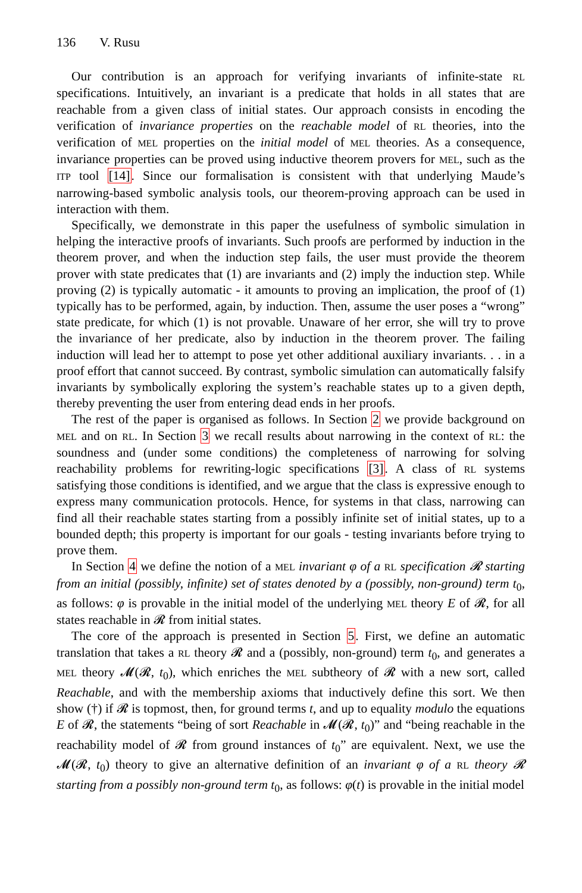136 V. Rusu
Our contribution is an approach for verifying invariants of infinite-state RL specifications. Intuitively, an invariant is a predicate that holds in all states that are reachable from a given class of initial states. Our approach consists in encoding the verification of invariance properties on the reachable model of RL theories, into the verification of MEL properties on the initial model of MEL theories. As a consequence, invariance properties can be proved using inductive theorem provers for MEL, such as the ITP tool [14]. Since our formalisation is consistent with that underlying Maude’s narrowing-based symbolic analysis tools, our theorem-proving approach can be used in interaction with them.
Specifically, we demonstrate in this paper the usefulness of symbolic simulation in helping the interactive proofs of invariants. Such proofs are performed by induction in the theorem prover, and when the induction step fails, the user must provide the theorem prover with state predicates that (1) are invariants and (2) imply the induction step. While proving (2) is typically automatic - it amounts to proving an implication, the proof of (1) typically has to be performed, again, by induction. Then, assume the user poses a “wrong” state predicate, for which (1) is not provable. Unaware of her error, she will try to prove the invariance of her predicate, also by induction in the theorem prover. The failing induction will lead her to attempt to pose yet other additional auxiliary invariants. . . in a proof effort that cannot succeed. By contrast, symbolic simulation can automatically falsify invariants by symbolically exploring the system’s reachable states up to a given depth, thereby preventing the user from entering dead ends in her proofs.
The rest of the paper is organised as follows. In Section 2 we provide background on MEL and on RL. In Section 3 we recall results about narrowing in the context of RL: the soundness and (under some conditions) the completeness of narrowing for solving reachability problems for rewriting-logic specifications [3]. A class of RL systems satisfying those conditions is identified, and we argue that the class is expressive enough to express many communication protocols. Hence, for systems in that class, narrowing can find all their reachable states starting from a possibly infinite set of initial states, up to a bounded depth; this property is important for our goals - testing invariants before trying to prove them.
In Section 4 we define the notion of a MEL invariant φ of a RL specification 𝓡 starting from an initial (possibly, infinite) set of states denoted by a (possibly, non-ground) term t<sub>0</sub>, as follows: φ is provable in the initial model of the underlying MEL theory E of 𝓡, for all states reachable in 𝓡 from initial states.
The core of the approach is presented in Section 5. First, we define an automatic translation that takes a RL theory 𝓡 and a (possibly, non-ground) term t<sub>0</sub>, and generates a MEL theory 𝓜(𝓡, t<sub>0</sub>), which enriches the MEL subtheory of 𝓡 with a new sort, called Reachable, and with the membership axioms that inductively define this sort. We then show (†) if 𝓡 is topmost, then, for ground terms t, and up to equality modulo the equations E of 𝓡, the statements “being of sort Reachable in 𝓜(𝓡, t<sub>0</sub>)” and “being reachable in the reachability model of 𝓡 from ground instances of t<sub>0</sub>” are equivalent. Next, we use the 𝓜(𝓡, t<sub>0</sub>) theory to give an alternative definition of an invariant φ of a RL theory 𝓡 starting from a possibly non-ground term t<sub>0</sub>, as follows: φ(t) is provable in the initial model